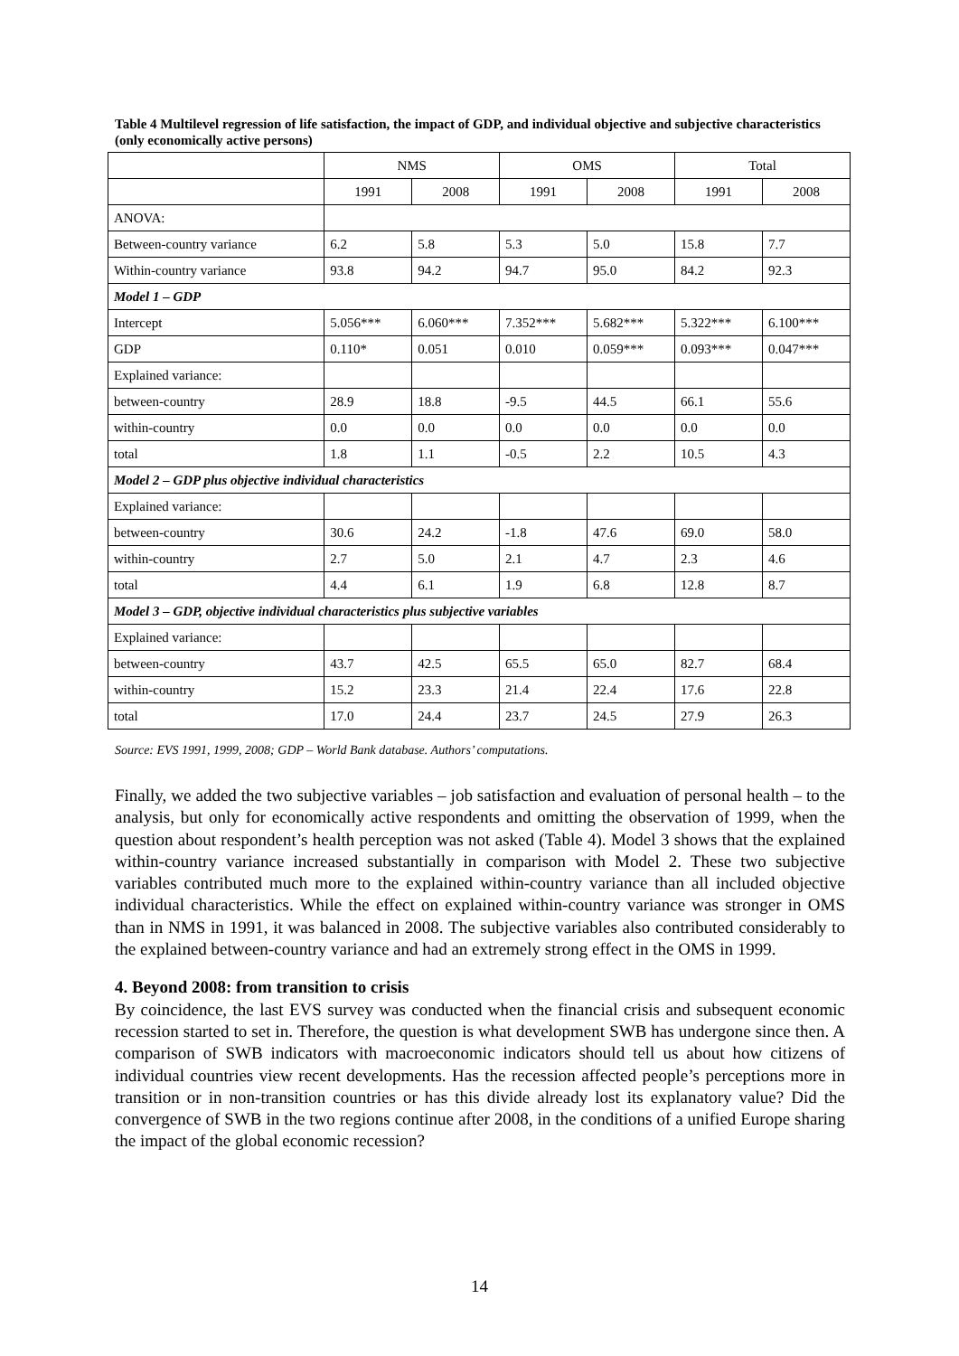Table 4 Multilevel regression of life satisfaction, the impact of GDP, and individual objective and subjective characteristics (only economically active persons)
| | NMS | | OMS | | Total | |
| --- | --- | --- | --- | --- | --- | --- |
| | 1991 | 2008 | 1991 | 2008 | 1991 | 2008 |
| ANOVA: | | | | | | |
| Between-country variance | 6.2 | 5.8 | 5.3 | 5.0 | 15.8 | 7.7 |
| Within-country variance | 93.8 | 94.2 | 94.7 | 95.0 | 84.2 | 92.3 |
| Model 1 – GDP | | | | | | |
| Intercept | 5.056*** | 6.060*** | 7.352*** | 5.682*** | 5.322*** | 6.100*** |
| GDP | 0.110* | 0.051 | 0.010 | 0.059*** | 0.093*** | 0.047*** |
| Explained variance: | | | | | | |
| between-country | 28.9 | 18.8 | -9.5 | 44.5 | 66.1 | 55.6 |
| within-country | 0.0 | 0.0 | 0.0 | 0.0 | 0.0 | 0.0 |
| total | 1.8 | 1.1 | -0.5 | 2.2 | 10.5 | 4.3 |
| Model 2 – GDP plus objective individual characteristics | | | | | | |
| Explained variance: | | | | | | |
| between-country | 30.6 | 24.2 | -1.8 | 47.6 | 69.0 | 58.0 |
| within-country | 2.7 | 5.0 | 2.1 | 4.7 | 2.3 | 4.6 |
| total | 4.4 | 6.1 | 1.9 | 6.8 | 12.8 | 8.7 |
| Model 3 – GDP, objective individual characteristics plus subjective variables | | | | | | |
| Explained variance: | | | | | | |
| between-country | 43.7 | 42.5 | 65.5 | 65.0 | 82.7 | 68.4 |
| within-country | 15.2 | 23.3 | 21.4 | 22.4 | 17.6 | 22.8 |
| total | 17.0 | 24.4 | 23.7 | 24.5 | 27.9 | 26.3 |
Source: EVS 1991, 1999, 2008; GDP – World Bank database. Authors’ computations.
Finally, we added the two subjective variables – job satisfaction and evaluation of personal health – to the analysis, but only for economically active respondents and omitting the observation of 1999, when the question about respondent’s health perception was not asked (Table 4). Model 3 shows that the explained within-country variance increased substantially in comparison with Model 2. These two subjective variables contributed much more to the explained within-country variance than all included objective individual characteristics. While the effect on explained within-country variance was stronger in OMS than in NMS in 1991, it was balanced in 2008. The subjective variables also contributed considerably to the explained between-country variance and had an extremely strong effect in the OMS in 1999.
4. Beyond 2008: from transition to crisis
By coincidence, the last EVS survey was conducted when the financial crisis and subsequent economic recession started to set in. Therefore, the question is what development SWB has undergone since then. A comparison of SWB indicators with macroeconomic indicators should tell us about how citizens of individual countries view recent developments. Has the recession affected people’s perceptions more in transition or in non-transition countries or has this divide already lost its explanatory value? Did the convergence of SWB in the two regions continue after 2008, in the conditions of a unified Europe sharing the impact of the global economic recession?
14